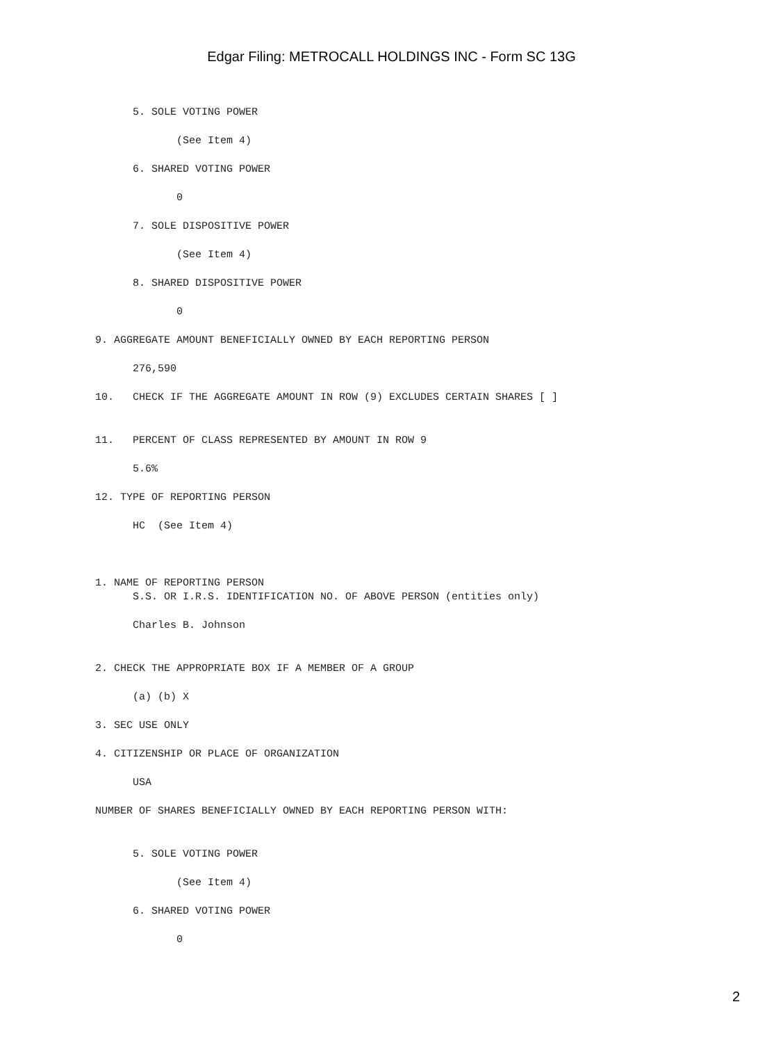Edgar Filing: METROCALL HOLDINGS INC - Form SC 13G
5. SOLE VOTING POWER
(See Item 4)
6. SHARED VOTING POWER
0
7. SOLE DISPOSITIVE POWER
(See Item 4)
8. SHARED DISPOSITIVE POWER
0
9. AGGREGATE AMOUNT BENEFICIALLY OWNED BY EACH REPORTING PERSON
276,590
10. CHECK IF THE AGGREGATE AMOUNT IN ROW (9) EXCLUDES CERTAIN SHARES [ ]
11. PERCENT OF CLASS REPRESENTED BY AMOUNT IN ROW 9
5.6%
12. TYPE OF REPORTING PERSON
HC (See Item 4)
1. NAME OF REPORTING PERSON
S.S. OR I.R.S. IDENTIFICATION NO. OF ABOVE PERSON (entities only)
Charles B. Johnson
2. CHECK THE APPROPRIATE BOX IF A MEMBER OF A GROUP
(a) (b) X
3. SEC USE ONLY
4. CITIZENSHIP OR PLACE OF ORGANIZATION
USA
NUMBER OF SHARES BENEFICIALLY OWNED BY EACH REPORTING PERSON WITH:
5. SOLE VOTING POWER
(See Item 4)
6. SHARED VOTING POWER
0
2